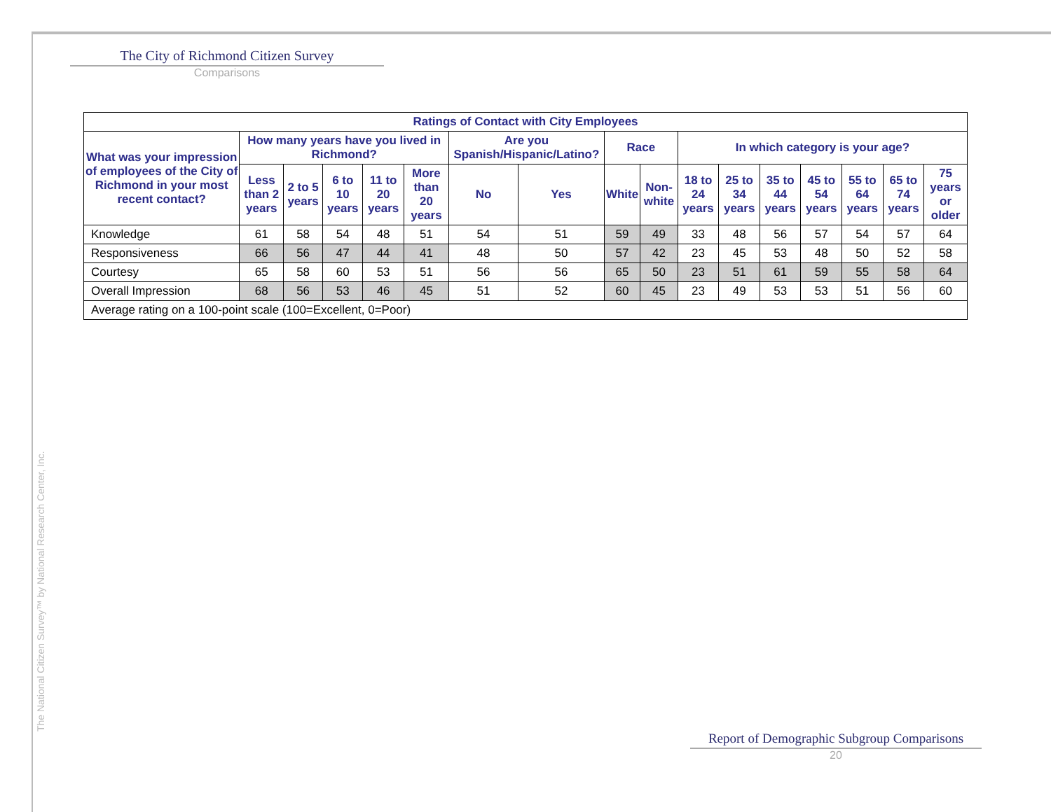The City of Richmond Citizen Survey
Comparisons
| Ratings of Contact with City Employees | | | | | | | | | | | | | | | | |
| --- | --- | --- | --- | --- | --- | --- | --- | --- | --- | --- | --- | --- | --- | --- | --- | --- |
| What was your impression of employees of the City of Richmond in your most recent contact? | How many years have you lived in Richmond? | | | | | Are you Spanish/Hispanic/Latino? | | Race | | In which category is your age? | | | | | | |
| | Less than 2 years | 2 to 5 years | 6 to 10 years | 11 to 20 years | More than 20 years | No | Yes | White | Non-white | 18 to 24 years | 25 to 34 years | 35 to 44 years | 45 to 54 years | 55 to 64 years | 65 to 74 years | 75 years or older |
| Knowledge | 61 | 58 | 54 | 48 | 51 | 54 | 51 | 59 | 49 | 33 | 48 | 56 | 57 | 54 | 57 | 64 |
| Responsiveness | 66 | 56 | 47 | 44 | 41 | 48 | 50 | 57 | 42 | 23 | 45 | 53 | 48 | 50 | 52 | 58 |
| Courtesy | 65 | 58 | 60 | 53 | 51 | 56 | 56 | 65 | 50 | 23 | 51 | 61 | 59 | 55 | 58 | 64 |
| Overall Impression | 68 | 56 | 53 | 46 | 45 | 51 | 52 | 60 | 45 | 23 | 49 | 53 | 53 | 51 | 56 | 60 |
| Average rating on a 100-point scale (100=Excellent, 0=Poor) | | | | | | | | | | | | | | | | |
The National Citizen Survey™ by National Research Center, Inc.
Report of Demographic Subgroup Comparisons
20